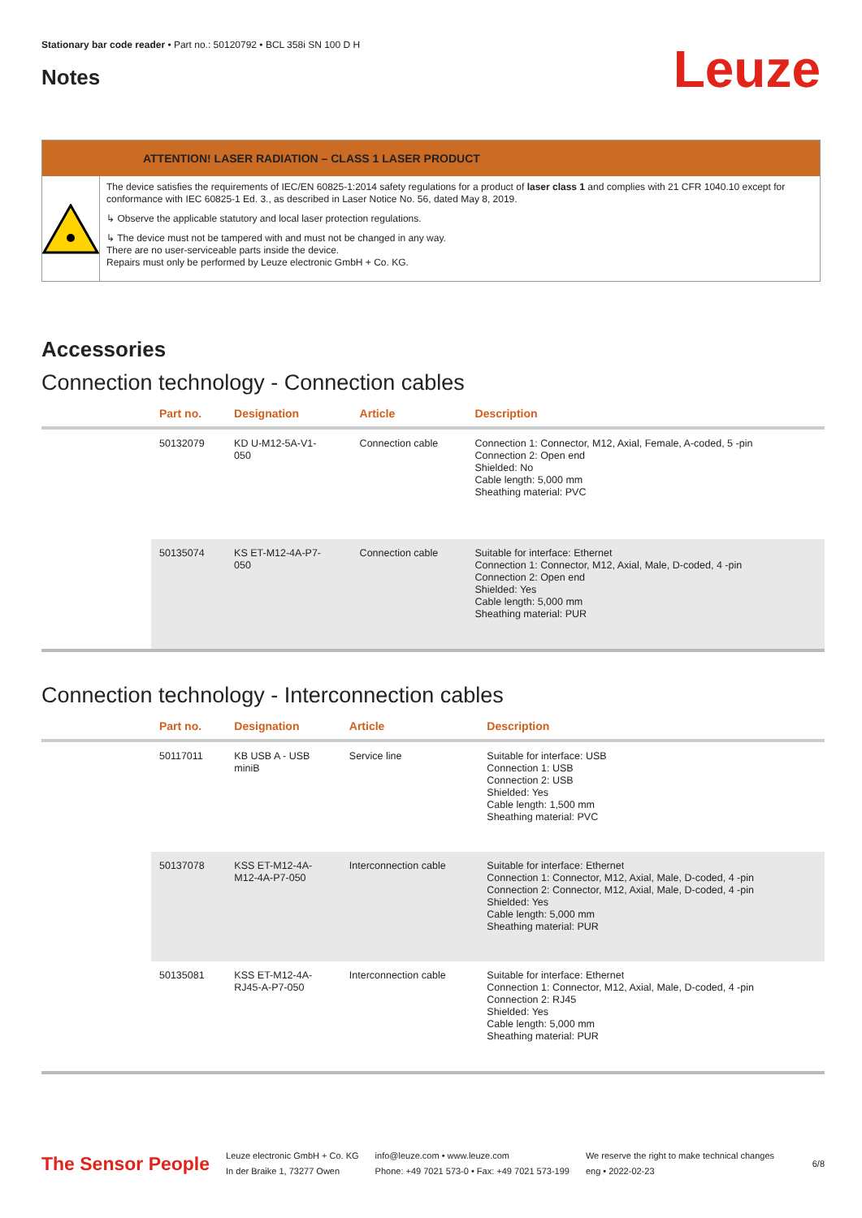Stationary bar code reader • Part no.: 50120792 • BCL 358i SN 100 D H
Notes
Leuze
ATTENTION! LASER RADIATION – CLASS 1 LASER PRODUCT
The device satisfies the requirements of IEC/EN 60825-1:2014 safety regulations for a product of laser class 1 and complies with 21 CFR 1040.10 except for conformance with IEC 60825-1 Ed. 3., as described in Laser Notice No. 56, dated May 8, 2019.
↳ Observe the applicable statutory and local laser protection regulations.
↳ The device must not be tampered with and must not be changed in any way.
There are no user-serviceable parts inside the device.
Repairs must only be performed by Leuze electronic GmbH + Co. KG.
Accessories
Connection technology - Connection cables
| | Part no. | Designation | Article | Description |
| --- | --- | --- | --- | --- |
| | 50132079 | KD U-M12-5A-V1- 050 | Connection cable | Connection 1: Connector, M12, Axial, Female, A-coded, 5 -pin Connection 2: Open end Shielded: No Cable length: 5,000 mm Sheathing material: PVC |
| | 50135074 | KS ET-M12-4A-P7- 050 | Connection cable | Suitable for interface: Ethernet Connection 1: Connector, M12, Axial, Male, D-coded, 4 -pin Connection 2: Open end Shielded: Yes Cable length: 5,000 mm Sheathing material: PUR |
Connection technology - Interconnection cables
| | Part no. | Designation | Article | Description |
| --- | --- | --- | --- | --- |
| | 50117011 | KB USB A - USB miniB | Service line | Suitable for interface: USB Connection 1: USB Connection 2: USB Shielded: Yes Cable length: 1,500 mm Sheathing material: PVC |
| | 50137078 | KSS ET-M12-4A- M12-4A-P7-050 | Interconnection cable | Suitable for interface: Ethernet Connection 1: Connector, M12, Axial, Male, D-coded, 4 -pin Connection 2: Connector, M12, Axial, Male, D-coded, 4 -pin Shielded: Yes Cable length: 5,000 mm Sheathing material: PUR |
| | 50135081 | KSS ET-M12-4A- RJ45-A-P7-050 | Interconnection cable | Suitable for interface: Ethernet Connection 1: Connector, M12, Axial, Male, D-coded, 4 -pin Connection 2: RJ45 Shielded: Yes Cable length: 5,000 mm Sheathing material: PUR |
The Sensor People
Leuze electronic GmbH + Co. KG
In der Braike 1, 73277 Owen
info@leuze.com • www.leuze.com
Phone: +49 7021 573-0 • Fax: +49 7021 573-199
We reserve the right to make technical changes
eng • 2022-02-23
6/8